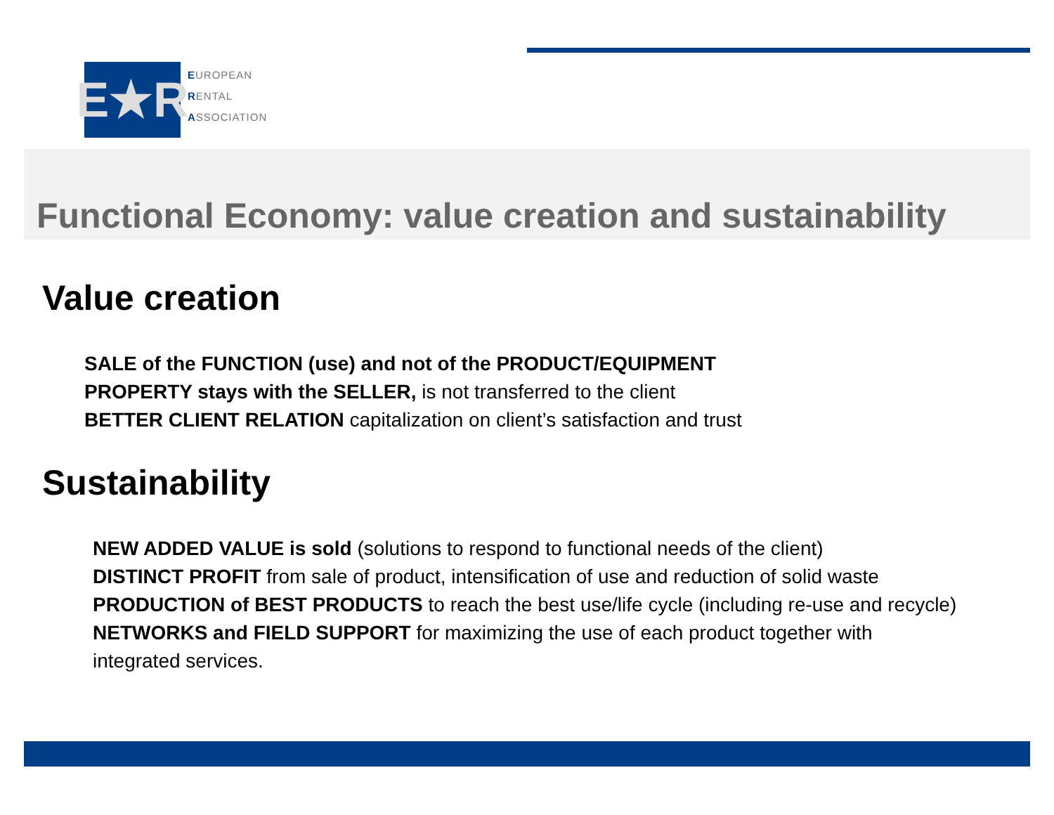E★R
EUROPEAN
RENTAL
ASSOCIATION
Functional Economy: value creation and sustainability
Value creation
SALE of the FUNCTION (use) and not of the PRODUCT/EQUIPMENT
PROPERTY stays with the SELLER, is not transferred to the client
BETTER CLIENT RELATION capitalization on client’s satisfaction and trust
Sustainability
NEW ADDED VALUE is sold (solutions to respond to functional needs of the client)
DISTINCT PROFIT from sale of product, intensification of use and reduction of solid waste
PRODUCTION of BEST PRODUCTS to reach the best use/life cycle (including re-use and recycle)
NETWORKS and FIELD SUPPORT for maximizing the use of each product together with
integrated services.